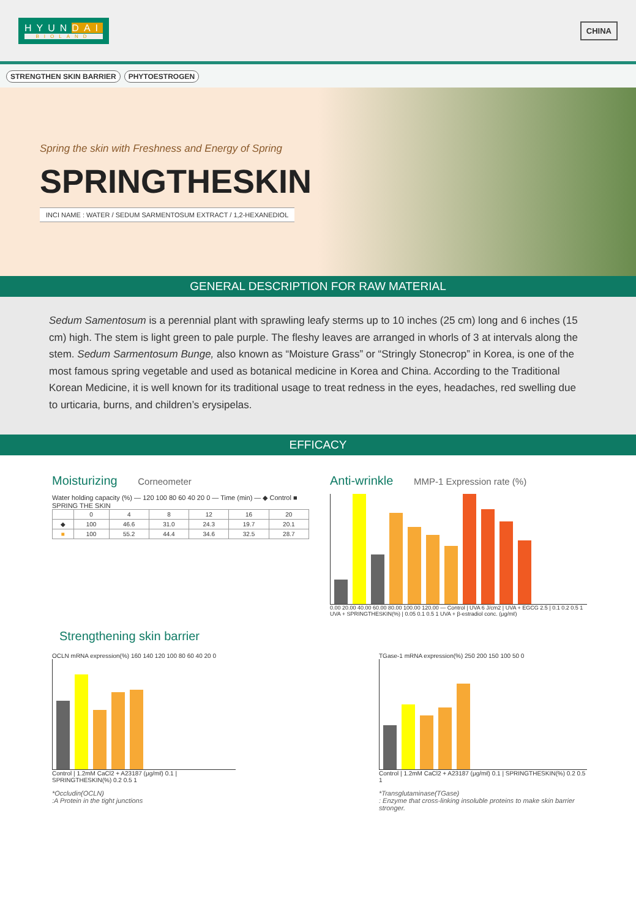HYUNDAI
BIOLAND
CHINA
STRENGTHEN SKIN BARRIER PHYTOESTROGEN
Spring the skin with Freshness and Energy of Spring
SPRINGTHESKIN
INCI NAME : WATER / SEDUM SARMENTOSUM EXTRACT / 1,2-HEXANEDIOL
GENERAL DESCRIPTION FOR RAW MATERIAL
Sedum Samentosum is a perennial plant with sprawling leafy sterms up to 10 inches (25 cm) long and 6 inches (15 cm) high. The stem is light green to pale purple. The fleshy leaves are arranged in whorls of 3 at intervals along the stem. Sedum Sarmentosum Bunge, also known as “Moisture Grass” or “Stringly Stonecrop” in Korea, is one of the most famous spring vegetable and used as botanical medicine in Korea and China. According to the Traditional Korean Medicine, it is well known for its traditional usage to treat redness in the eyes, headaches, red swelling due to urticaria, burns, and children’s erysipelas.
EFFICACY
Moisturizing Corneometer
Water holding capacity (%) — 120 100 80 60 40 20 0 — Time (min) — ◆ Control ■ SPRING THE SKIN
| | 0 | 4 | 8 | 12 | 16 | 20 |
| --- | --- | --- | --- | --- | --- | --- |
| ◆ | 100 | 46.6 | 31.0 | 24.3 | 19.7 | 20.1 |
| ■ | 100 | 55.2 | 44.4 | 34.6 | 32.5 | 28.7 |
Anti-wrinkle MMP-1 Expression rate (%)
0.00 20.00 40.00 60.00 80.00 100.00 120.00 — Control | UVA 6 J/cm2 | UVA + EGCG 2.5 | 0.1 0.2 0.5 1 UVA + SPRINGTHESKIN(%) | 0.05 0.1 0.5 1 UVA + β-estradiol conc. (μg/mℓ)
Strengthening skin barrier
OCLN mRNA expression(%) 160 140 120 100 80 60 40 20 0
Control | 1.2mM CaCl2 + A23187 (μg/mℓ) 0.1 | SPRINGTHESKIN(%) 0.2 0.5 1
*Occludin(OCLN)
:A Protein in the tight junctions
TGase-1 mRNA expression(%) 250 200 150 100 50 0
Control | 1.2mM CaCl2 + A23187 (μg/mℓ) 0.1 | SPRINGTHESKIN(%) 0.2 0.5 1
*Transglutaminase(TGase)
: Enzyme that cross-linking insoluble proteins to make skin barrier stronger.